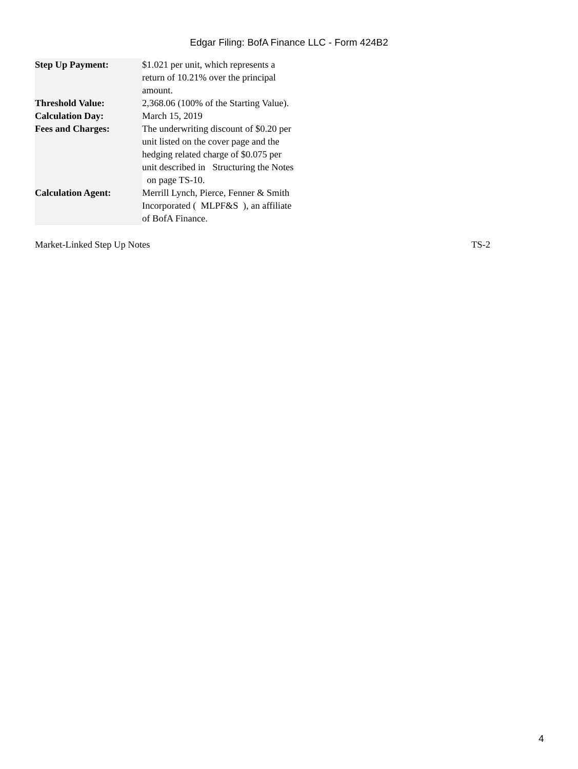Edgar Filing: BofA Finance LLC - Form 424B2
| Step Up Payment: | $1.021 per unit, which represents a return of 10.21% over the principal amount. |
| Threshold Value: | 2,368.06 (100% of the Starting Value). |
| Calculation Day: | March 15, 2019 |
| Fees and Charges: | The underwriting discount of $0.20 per unit listed on the cover page and the hedging related charge of $0.075 per unit described in Structuring the Notes on page TS-10. |
| Calculation Agent: | Merrill Lynch, Pierce, Fenner & Smith Incorporated ( MLPF&S ), an affiliate of BofA Finance. |
Market-Linked Step Up Notes TS-2
4